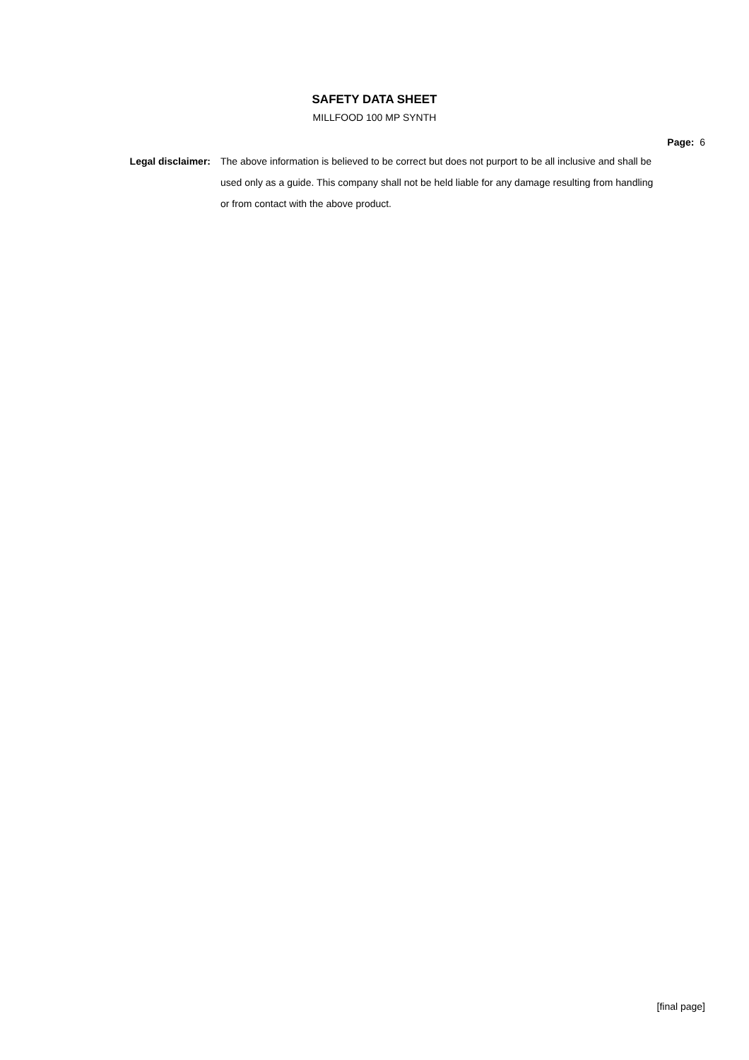SAFETY DATA SHEET
MILLFOOD 100 MP SYNTH
Page: 6
Legal disclaimer:
The above information is believed to be correct but does not purport to be all inclusive and shall be used only as a guide. This company shall not be held liable for any damage resulting from handling or from contact with the above product.
[final page]